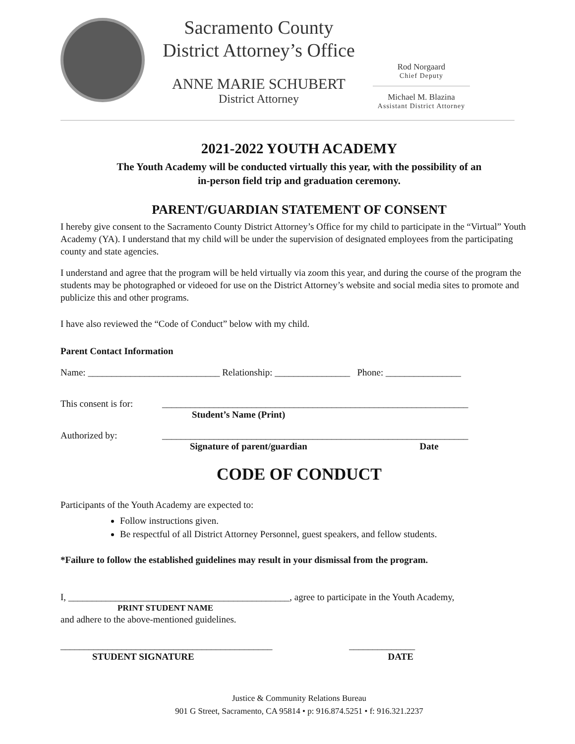Sacramento County
District Attorney’s Office
ANNE MARIE SCHUBERT
District Attorney
Rod Norgaard
Chief Deputy
Michael M. Blazina
Assistant District Attorney
2021-2022 YOUTH ACADEMY
The Youth Academy will be conducted virtually this year, with the possibility of an
in-person field trip and graduation ceremony.
PARENT/GUARDIAN STATEMENT OF CONSENT
I hereby give consent to the Sacramento County District Attorney’s Office for my child to participate in the “Virtual” Youth Academy (YA). I understand that my child will be under the supervision of designated employees from the participating county and state agencies.
I understand and agree that the program will be held virtually via zoom this year, and during the course of the program the students may be photographed or videoed for use on the District Attorney’s website and social media sites to promote and publicize this and other programs.
I have also reviewed the “Code of Conduct” below with my child.
Parent Contact Information
Name: ____________________________ Relationship: ________________ Phone: ________________
This consent is for: _________________________________________________________________
Student’s Name (Print)
Authorized by: _________________________________________________________________
Signature of parent/guardian Date
CODE OF CONDUCT
Participants of the Youth Academy are expected to:
Follow instructions given.
Be respectful of all District Attorney Personnel, guest speakers, and fellow students.
*Failure to follow the established guidelines may result in your dismissal from the program.
I, _______________________________________________, agree to participate in the Youth Academy,
PRINT STUDENT NAME
and adhere to the above-mentioned guidelines.
_____________________________________________ ______________
STUDENT SIGNATURE DATE
Justice & Community Relations Bureau
901 G Street, Sacramento, CA 95814 • p: 916.874.5251 • f: 916.321.2237